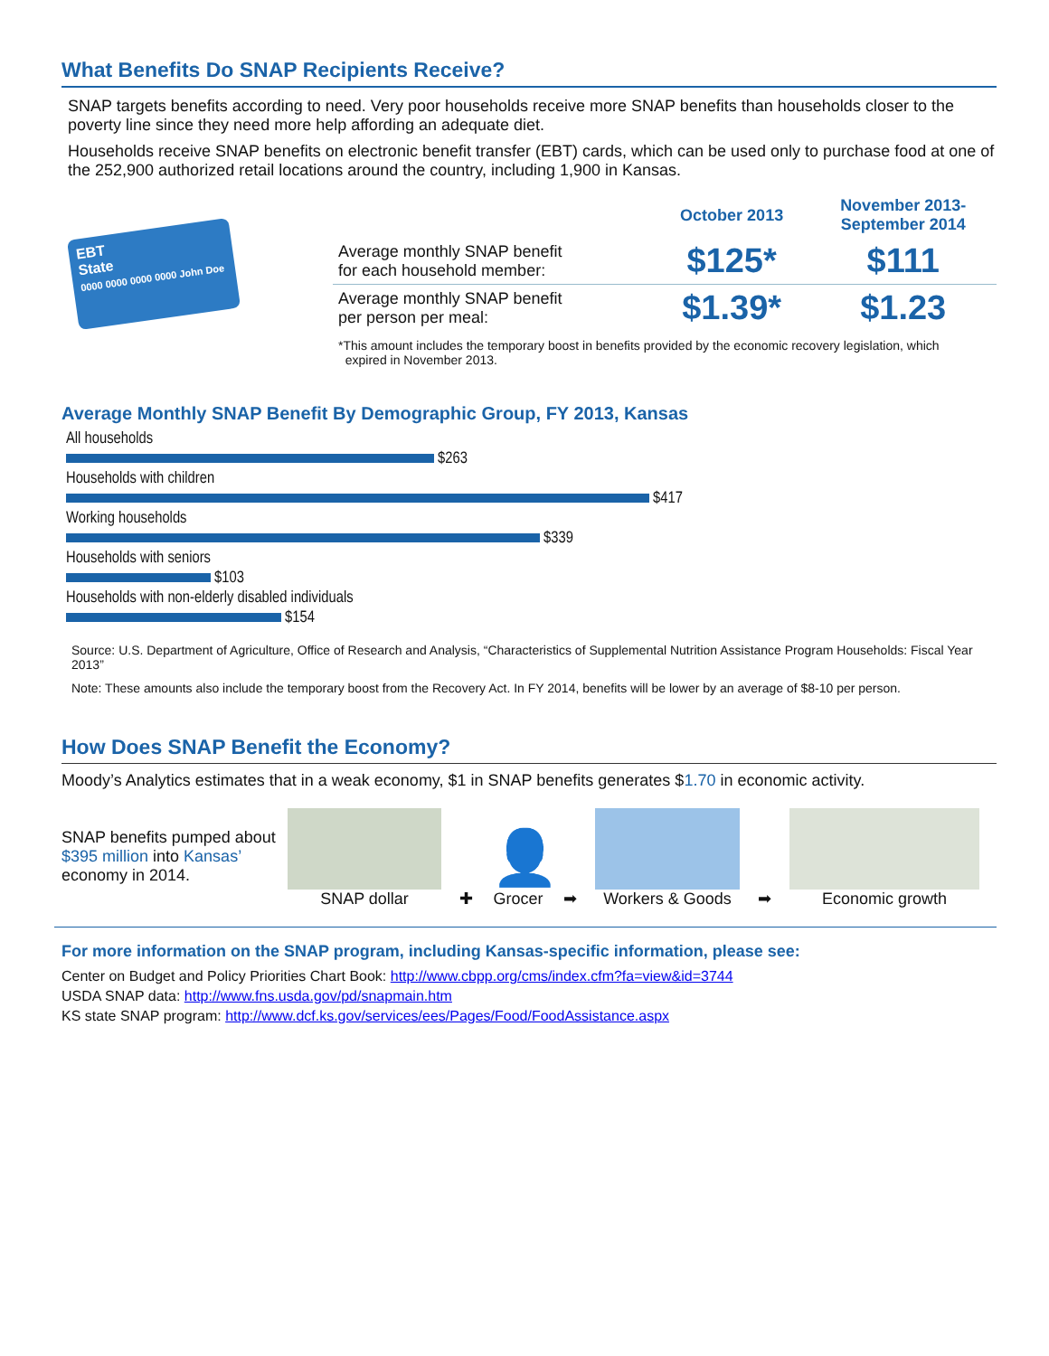What Benefits Do SNAP Recipients Receive?
SNAP targets benefits according to need. Very poor households receive more SNAP benefits than households closer to the poverty line since they need more help affording an adequate diet.
Households receive SNAP benefits on electronic benefit transfer (EBT) cards, which can be used only to purchase food at one of the 252,900 authorized retail locations around the country, including 1,900 in Kansas.
EBT
State
0000 0000 0000 0000 John Doe
| | October 2013 | November 2013- September 2014 |
| --- | --- | --- |
| Average monthly SNAP benefit for each household member: | $125* | $111 |
| Average monthly SNAP benefit per person per meal: | $1.39* | $1.23 |
*This amount includes the temporary boost in benefits provided by the economic recovery legislation, which
expired in November 2013.
Average Monthly SNAP Benefit By Demographic Group, FY 2013, Kansas
All households
$263
Households with children
$417
Working households
$339
Households with seniors
$103
Households with non-elderly disabled individuals
$154
Source: U.S. Department of Agriculture, Office of Research and Analysis, “Characteristics of Supplemental Nutrition Assistance Program Households: Fiscal Year 2013”
Note: These amounts also include the temporary boost from the Recovery Act. In FY 2014, benefits will be lower by an average of $8-10 per person.
How Does SNAP Benefit the Economy?
Moody’s Analytics estimates that in a weak economy, $1 in SNAP benefits generates $1.70 in economic activity.
SNAP benefits pumped about $395 million into Kansas’ economy in 2014.
SNAP dollar
✚
👤
Grocer
➡
Workers & Goods
➡
Economic growth
For more information on the SNAP program, including Kansas-specific information, please see:
Center on Budget and Policy Priorities Chart Book: http://www.cbpp.org/cms/index.cfm?fa=view&id=3744
USDA SNAP data: http://www.fns.usda.gov/pd/snapmain.htm
KS state SNAP program: http://www.dcf.ks.gov/services/ees/Pages/Food/FoodAssistance.aspx